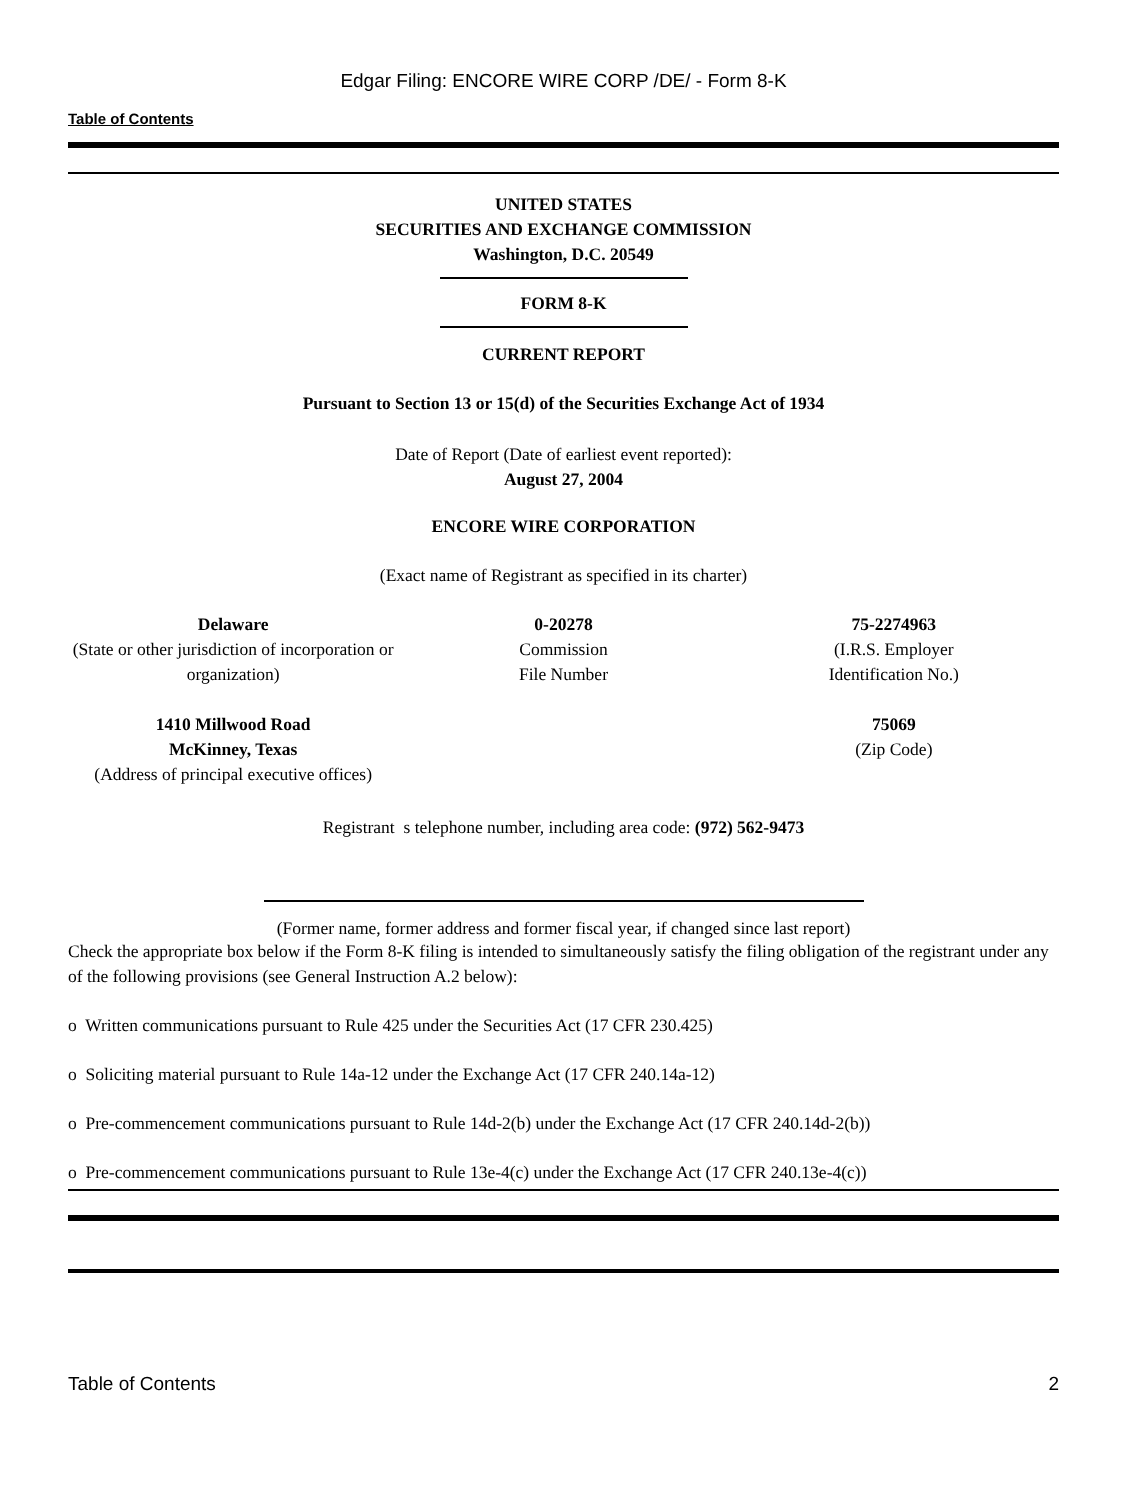Edgar Filing: ENCORE WIRE CORP /DE/ - Form 8-K
Table of Contents
UNITED STATES
SECURITIES AND EXCHANGE COMMISSION
Washington, D.C. 20549
FORM 8-K
CURRENT REPORT
Pursuant to Section 13 or 15(d) of the Securities Exchange Act of 1934
Date of Report (Date of earliest event reported):
August 27, 2004
ENCORE WIRE CORPORATION
(Exact name of Registrant as specified in its charter)
| Delaware (State or other jurisdiction of incorporation or organization) | 0-20278 Commission File Number | 75-2274963 (I.R.S. Employer Identification No.) |
| 1410 Millwood Road McKinney, Texas (Address of principal executive offices) | | 75069 (Zip Code) |
Registrant s telephone number, including area code: (972) 562-9473
(Former name, former address and former fiscal year, if changed since last report)
Check the appropriate box below if the Form 8-K filing is intended to simultaneously satisfy the filing obligation of the registrant under any of the following provisions (see General Instruction A.2 below):
o Written communications pursuant to Rule 425 under the Securities Act (17 CFR 230.425)
o Soliciting material pursuant to Rule 14a-12 under the Exchange Act (17 CFR 240.14a-12)
o Pre-commencement communications pursuant to Rule 14d-2(b) under the Exchange Act (17 CFR 240.14d-2(b))
o Pre-commencement communications pursuant to Rule 13e-4(c) under the Exchange Act (17 CFR 240.13e-4(c))
Table of Contents 2